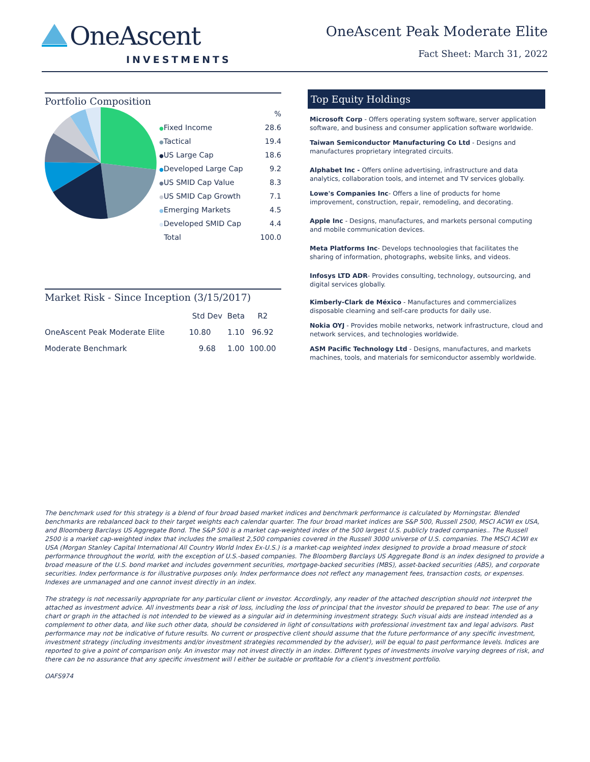OneAscent
INVESTMENTS
OneAscent Peak Moderate Elite
Fact Sheet: March 31, 2022
Portfolio Composition
| | % |
| ● Fixed Income | 28.6 |
| ● Tactical | 19.4 |
| ● US Large Cap | 18.6 |
| ● Developed Large Cap | 9.2 |
| ● US SMID Cap Value | 8.3 |
| ● US SMID Cap Growth | 7.1 |
| ● Emerging Markets | 4.5 |
| ● Developed SMID Cap | 4.4 |
| Total | 100.0 |
Market Risk - Since Inception (3/15/2017)
| | Std Dev | Beta | R2 |
| --- | --- | --- | --- |
| OneAscent Peak Moderate Elite | 10.80 | 1.10 | 96.92 |
| Moderate Benchmark | 9.68 | 1.00 | 100.00 |
Top Equity Holdings
Microsoft Corp - Offers operating system software, server application software, and business and consumer application software worldwide.
Taiwan Semiconductor Manufacturing Co Ltd - Designs and manufactures proprietary integrated circuits.
Alphabet Inc - Offers online advertising, infrastructure and data analytics, collaboration tools, and internet and TV services globally.
Lowe's Companies Inc- Offers a line of products for home improvement, construction, repair, remodeling, and decorating.
Apple Inc - Designs, manufactures, and markets personal computing and mobile communication devices.
Meta Platforms Inc- Develops technoologies that facilitates the sharing of information, photographs, website links, and videos.
Infosys LTD ADR- Provides consulting, technology, outsourcing, and digital services globally.
Kimberly-Clark de México - Manufactures and commercializes disposable clearning and self-care products for daily use.
Nokia OYJ - Provides mobile networks, network infrastructure, cloud and network services, and technologies worldwide.
ASM Pacific Technology Ltd - Designs, manufactures, and markets machines, tools, and materials for semiconductor assembly worldwide.
The benchmark used for this strategy is a blend of four broad based market indices and benchmark performance is calculated by Morningstar. Blended benchmarks are rebalanced back to their target weights each calendar quarter. The four broad market indices are S&P 500, Russell 2500, MSCI ACWI ex USA, and Bloomberg Barclays US Aggregate Bond. The S&P 500 is a market cap-weighted index of the 500 largest U.S. publicly traded companies.. The Russell 2500 is a market cap-weighted index that includes the smallest 2,500 companies covered in the Russell 3000 universe of U.S. companies. The MSCI ACWI ex USA (Morgan Stanley Capital International All Country World Index Ex-U.S.) is a market-cap weighted index designed to provide a broad measure of stock performance throughout the world, with the exception of U.S.-based companies. The Bloomberg Barclays US Aggregate Bond is an index designed to provide a broad measure of the U.S. bond market and includes government securities, mortgage-backed securities (MBS), asset-backed securities (ABS), and corporate securities. Index performance is for illustrative purposes only. Index performance does not reflect any management fees, transaction costs, or expenses. Indexes are unmanaged and one cannot invest directly in an index.
The strategy is not necessarily appropriate for any particular client or investor. Accordingly, any reader of the attached description should not interpret the attached as investment advice. All investments bear a risk of loss, including the loss of principal that the investor should be prepared to bear. The use of any chart or graph in the attached is not intended to be viewed as a singular aid in determining investment strategy. Such visual aids are instead intended as a complement to other data, and like such other data, should be considered in light of consultations with professional investment tax and legal advisors. Past performance may not be indicative of future results. No current or prospective client should assume that the future performance of any specific investment, investment strategy (including investments and/or investment strategies recommended by the adviser), will be equal to past performance levels. Indices are reported to give a point of comparison only. An investor may not invest directly in an index. Different types of investments involve varying degrees of risk, and there can be no assurance that any specific investment will l either be suitable or profitable for a client's investment portfolio.
OAFS974